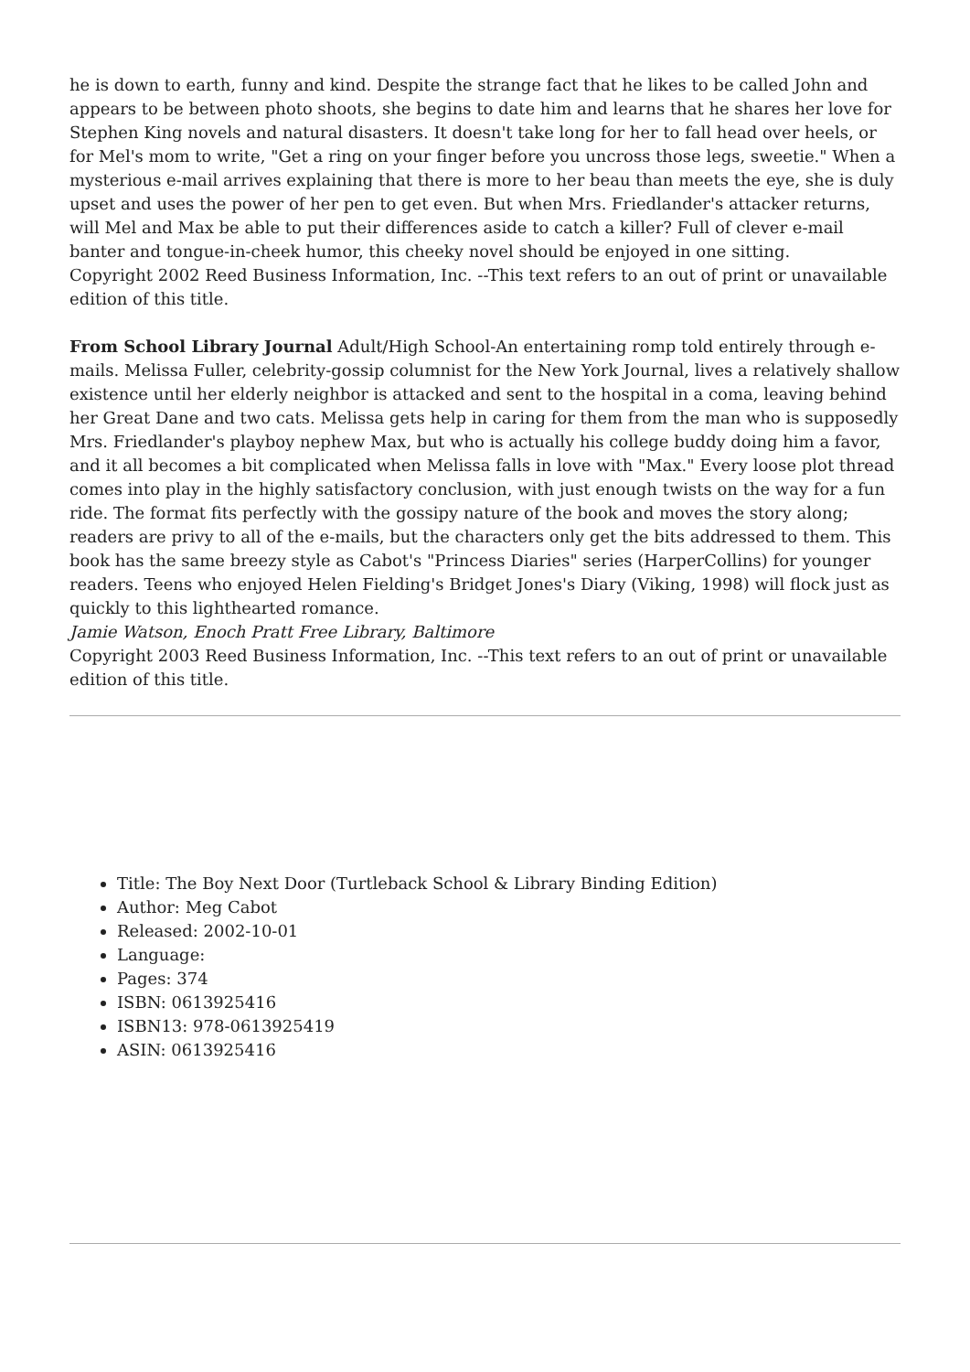he is down to earth, funny and kind. Despite the strange fact that he likes to be called John and appears to be between photo shoots, she begins to date him and learns that he shares her love for Stephen King novels and natural disasters. It doesn't take long for her to fall head over heels, or for Mel's mom to write, "Get a ring on your finger before you uncross those legs, sweetie." When a mysterious e-mail arrives explaining that there is more to her beau than meets the eye, she is duly upset and uses the power of her pen to get even. But when Mrs. Friedlander's attacker returns, will Mel and Max be able to put their differences aside to catch a killer? Full of clever e-mail banter and tongue-in-cheek humor, this cheeky novel should be enjoyed in one sitting.
Copyright 2002 Reed Business Information, Inc. --This text refers to an out of print or unavailable edition of this title.
From School Library Journal Adult/High School-An entertaining romp told entirely through e-mails. Melissa Fuller, celebrity-gossip columnist for the New York Journal, lives a relatively shallow existence until her elderly neighbor is attacked and sent to the hospital in a coma, leaving behind her Great Dane and two cats. Melissa gets help in caring for them from the man who is supposedly Mrs. Friedlander's playboy nephew Max, but who is actually his college buddy doing him a favor, and it all becomes a bit complicated when Melissa falls in love with "Max." Every loose plot thread comes into play in the highly satisfactory conclusion, with just enough twists on the way for a fun ride. The format fits perfectly with the gossipy nature of the book and moves the story along; readers are privy to all of the e-mails, but the characters only get the bits addressed to them. This book has the same breezy style as Cabot's "Princess Diaries" series (HarperCollins) for younger readers. Teens who enjoyed Helen Fielding's Bridget Jones's Diary (Viking, 1998) will flock just as quickly to this lighthearted romance.
Jamie Watson, Enoch Pratt Free Library, Baltimore
Copyright 2003 Reed Business Information, Inc. --This text refers to an out of print or unavailable edition of this title.
Title: The Boy Next Door (Turtleback School & Library Binding Edition)
Author: Meg Cabot
Released: 2002-10-01
Language:
Pages: 374
ISBN: 0613925416
ISBN13: 978-0613925419
ASIN: 0613925416